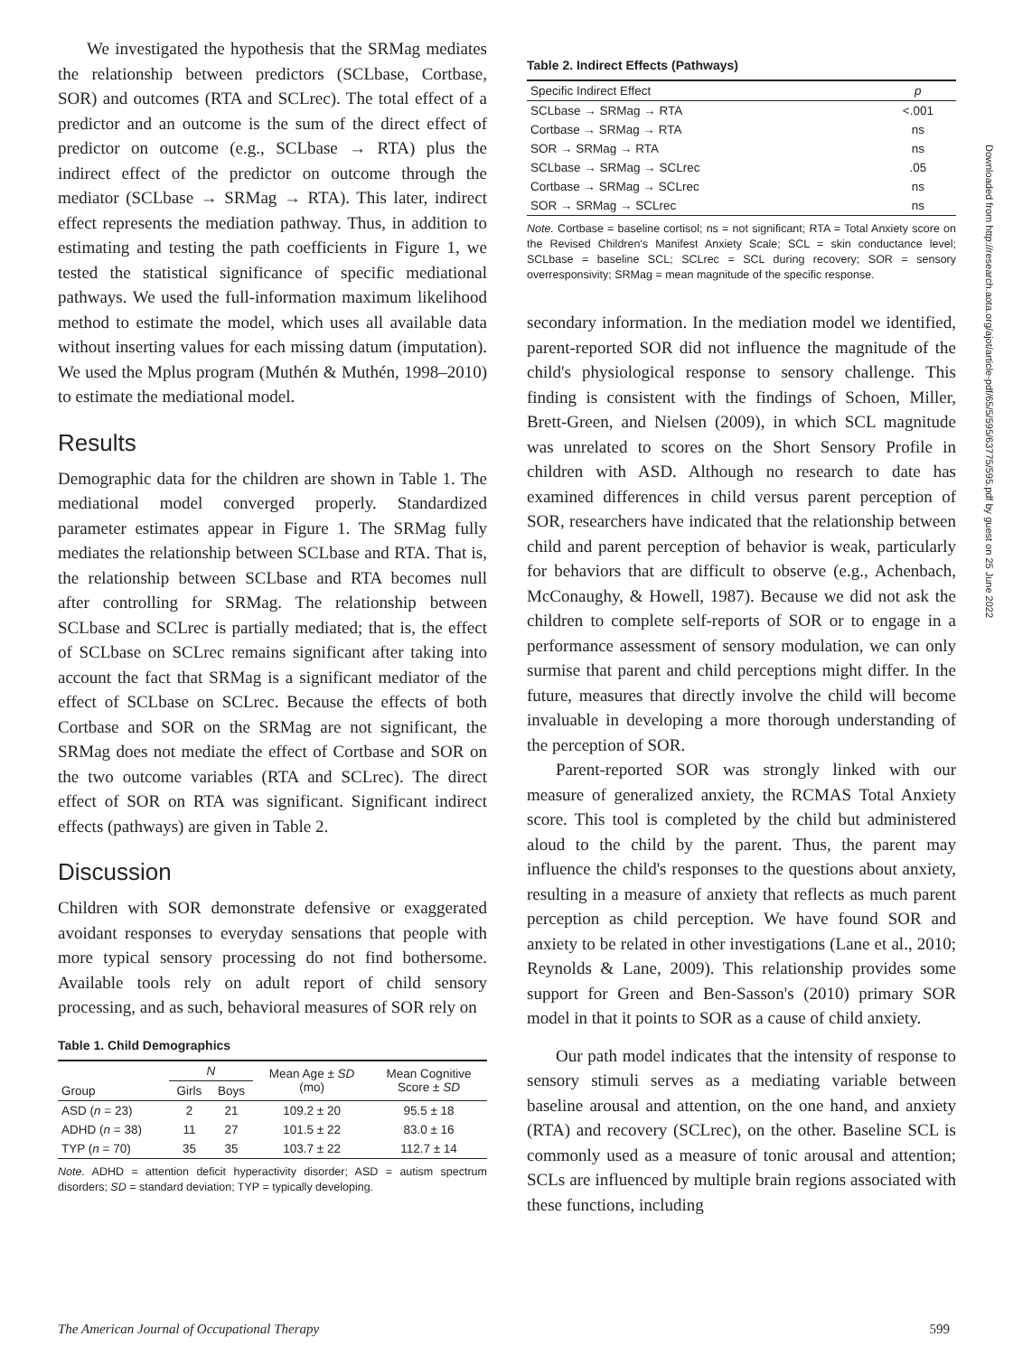We investigated the hypothesis that the SRMag mediates the relationship between predictors (SCLbase, Cortbase, SOR) and outcomes (RTA and SCLrec). The total effect of a predictor and an outcome is the sum of the direct effect of predictor on outcome (e.g., SCLbase → RTA) plus the indirect effect of the predictor on outcome through the mediator (SCLbase → SRMag → RTA). This later, indirect effect represents the mediation pathway. Thus, in addition to estimating and testing the path coefficients in Figure 1, we tested the statistical significance of specific mediational pathways. We used the full-information maximum likelihood method to estimate the model, which uses all available data without inserting values for each missing datum (imputation). We used the Mplus program (Muthén & Muthén, 1998–2010) to estimate the mediational model.
Results
Demographic data for the children are shown in Table 1. The mediational model converged properly. Standardized parameter estimates appear in Figure 1. The SRMag fully mediates the relationship between SCLbase and RTA. That is, the relationship between SCLbase and RTA becomes null after controlling for SRMag. The relationship between SCLbase and SCLrec is partially mediated; that is, the effect of SCLbase on SCLrec remains significant after taking into account the fact that SRMag is a significant mediator of the effect of SCLbase on SCLrec. Because the effects of both Cortbase and SOR on the SRMag are not significant, the SRMag does not mediate the effect of Cortbase and SOR on the two outcome variables (RTA and SCLrec). The direct effect of SOR on RTA was significant. Significant indirect effects (pathways) are given in Table 2.
Discussion
Children with SOR demonstrate defensive or exaggerated avoidant responses to everyday sensations that people with more typical sensory processing do not find bothersome. Available tools rely on adult report of child sensory processing, and as such, behavioral measures of SOR rely on
Table 1. Child Demographics
| Group | N | | Mean Age ± SD (mo) | Mean Cognitive Score ± SD |
| --- | --- | --- | --- | --- |
| | Girls | Boys | | |
| ASD ( n = 23) | 2 | 21 | 109.2 ± 20 | 95.5 ± 18 |
| ADHD ( n = 38) | 11 | 27 | 101.5 ± 22 | 83.0 ± 16 |
| TYP ( n = 70) | 35 | 35 | 103.7 ± 22 | 112.7 ± 14 |
Note. ADHD = attention deficit hyperactivity disorder; ASD = autism spectrum disorders; SD = standard deviation; TYP = typically developing.
Table 2. Indirect Effects (Pathways)
| Specific Indirect Effect | p |
| --- | --- |
| SCLbase → SRMag → RTA | <.001 |
| Cortbase → SRMag → RTA | ns |
| SOR → SRMag → RTA | ns |
| SCLbase → SRMag → SCLrec | .05 |
| Cortbase → SRMag → SCLrec | ns |
| SOR → SRMag → SCLrec | ns |
Note. Cortbase = baseline cortisol; ns = not significant; RTA = Total Anxiety score on the Revised Children's Manifest Anxiety Scale; SCL = skin conductance level; SCLbase = baseline SCL; SCLrec = SCL during recovery; SOR = sensory overresponsivity; SRMag = mean magnitude of the specific response.
secondary information. In the mediation model we identified, parent-reported SOR did not influence the magnitude of the child's physiological response to sensory challenge. This finding is consistent with the findings of Schoen, Miller, Brett-Green, and Nielsen (2009), in which SCL magnitude was unrelated to scores on the Short Sensory Profile in children with ASD. Although no research to date has examined differences in child versus parent perception of SOR, researchers have indicated that the relationship between child and parent perception of behavior is weak, particularly for behaviors that are difficult to observe (e.g., Achenbach, McConaughy, & Howell, 1987). Because we did not ask the children to complete self-reports of SOR or to engage in a performance assessment of sensory modulation, we can only surmise that parent and child perceptions might differ. In the future, measures that directly involve the child will become invaluable in developing a more thorough understanding of the perception of SOR.
Parent-reported SOR was strongly linked with our measure of generalized anxiety, the RCMAS Total Anxiety score. This tool is completed by the child but administered aloud to the child by the parent. Thus, the parent may influence the child's responses to the questions about anxiety, resulting in a measure of anxiety that reflects as much parent perception as child perception. We have found SOR and anxiety to be related in other investigations (Lane et al., 2010; Reynolds & Lane, 2009). This relationship provides some support for Green and Ben-Sasson's (2010) primary SOR model in that it points to SOR as a cause of child anxiety.
Our path model indicates that the intensity of response to sensory stimuli serves as a mediating variable between baseline arousal and attention, on the one hand, and anxiety (RTA) and recovery (SCLrec), on the other. Baseline SCL is commonly used as a measure of tonic arousal and attention; SCLs are influenced by multiple brain regions associated with these functions, including
The American Journal of Occupational Therapy 599
Downloaded from http://research.aota.org/ajot/article-pdf/65/5/595/63775/595.pdf by guest on 25 June 2022